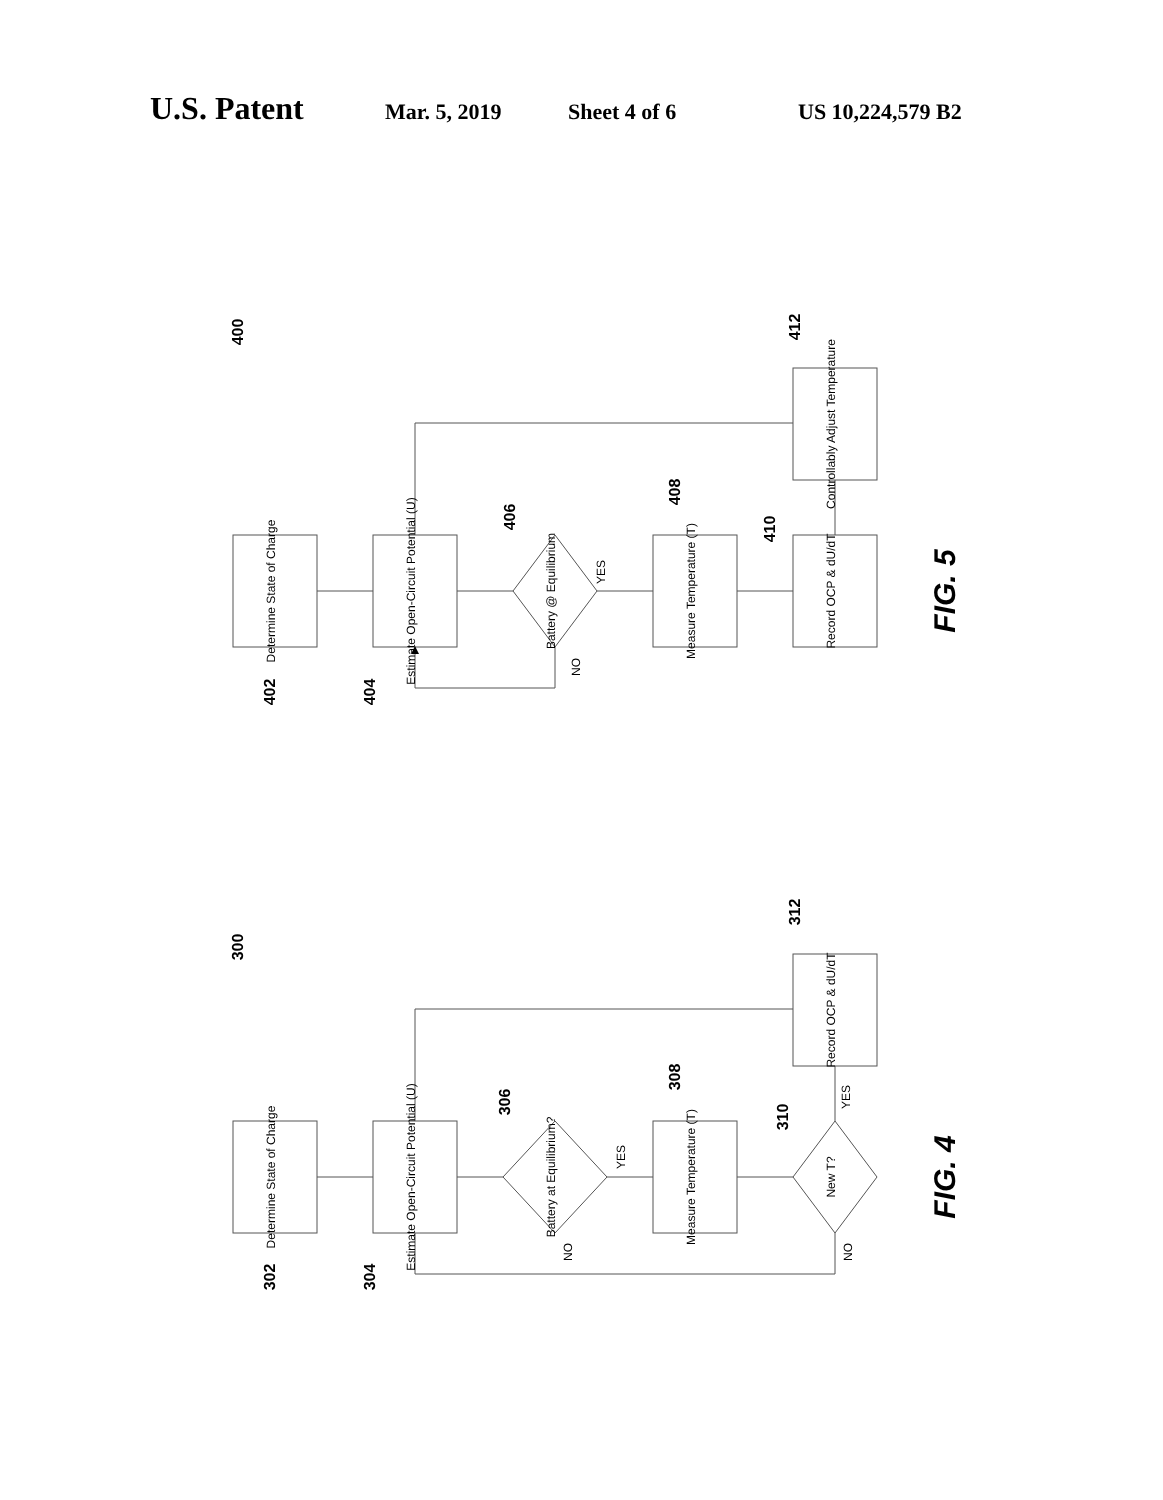U.S. Patent Mar. 5, 2019 Sheet 4 of 6 US 10,224,579 B2
Determine State of Charge
Estimate Open-Circuit Potential (U)
Battery @ Equilibrium
Measure Temperature (T)
Record OCP & dU/dT
Controllably Adjust Temperature
YES
NO
Determine State of Charge
Estimate Open-Circuit Potential (U)
Battery at Equilibrium?
Measure Temperature (T)
New T?
Record OCP & dU/dT
YES
NO
YES
NO
400
402
404
406
408
410
412
300
302
304
306
308
310
312
FIG. 5
FIG. 4